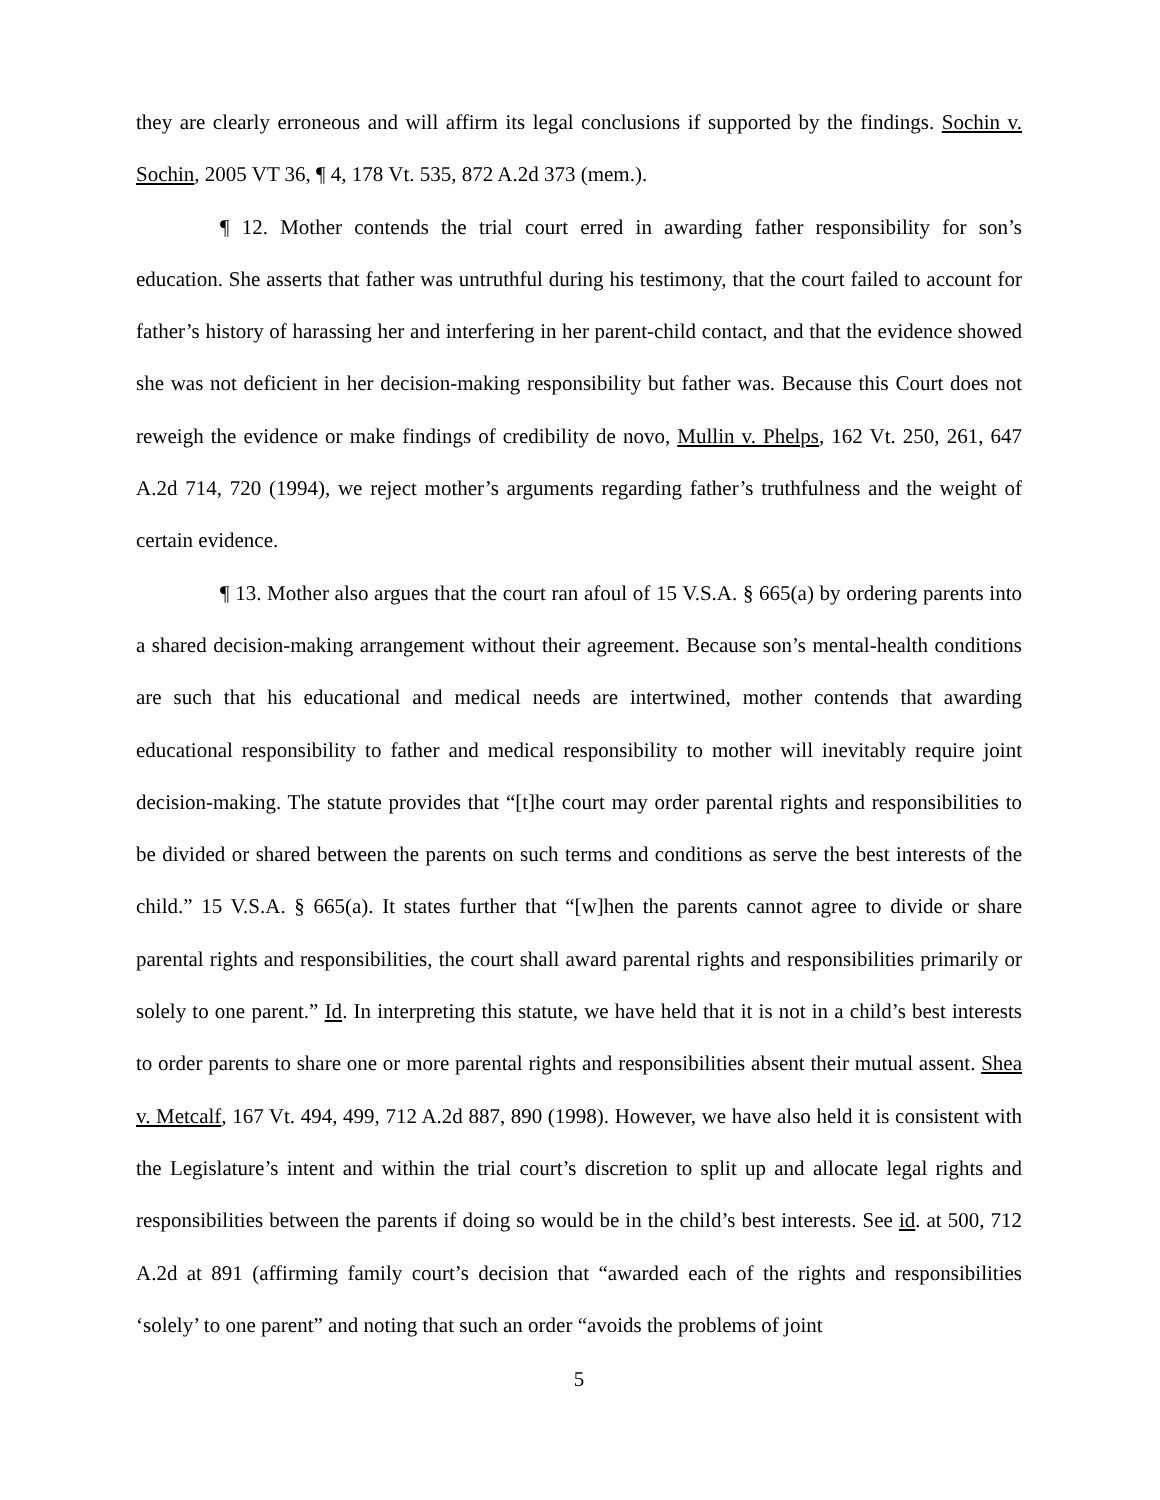they are clearly erroneous and will affirm its legal conclusions if supported by the findings. Sochin v. Sochin, 2005 VT 36, ¶ 4, 178 Vt. 535, 872 A.2d 373 (mem.).
¶ 12. Mother contends the trial court erred in awarding father responsibility for son’s education. She asserts that father was untruthful during his testimony, that the court failed to account for father’s history of harassing her and interfering in her parent-child contact, and that the evidence showed she was not deficient in her decision-making responsibility but father was. Because this Court does not reweigh the evidence or make findings of credibility de novo, Mullin v. Phelps, 162 Vt. 250, 261, 647 A.2d 714, 720 (1994), we reject mother’s arguments regarding father’s truthfulness and the weight of certain evidence.
¶ 13. Mother also argues that the court ran afoul of 15 V.S.A. § 665(a) by ordering parents into a shared decision-making arrangement without their agreement. Because son’s mental-health conditions are such that his educational and medical needs are intertwined, mother contends that awarding educational responsibility to father and medical responsibility to mother will inevitably require joint decision-making. The statute provides that “[t]he court may order parental rights and responsibilities to be divided or shared between the parents on such terms and conditions as serve the best interests of the child.” 15 V.S.A. § 665(a). It states further that “[w]hen the parents cannot agree to divide or share parental rights and responsibilities, the court shall award parental rights and responsibilities primarily or solely to one parent.” Id. In interpreting this statute, we have held that it is not in a child’s best interests to order parents to share one or more parental rights and responsibilities absent their mutual assent. Shea v. Metcalf, 167 Vt. 494, 499, 712 A.2d 887, 890 (1998). However, we have also held it is consistent with the Legislature’s intent and within the trial court’s discretion to split up and allocate legal rights and responsibilities between the parents if doing so would be in the child’s best interests. See id. at 500, 712 A.2d at 891 (affirming family court’s decision that “awarded each of the rights and responsibilities ‘solely’ to one parent” and noting that such an order “avoids the problems of joint
5